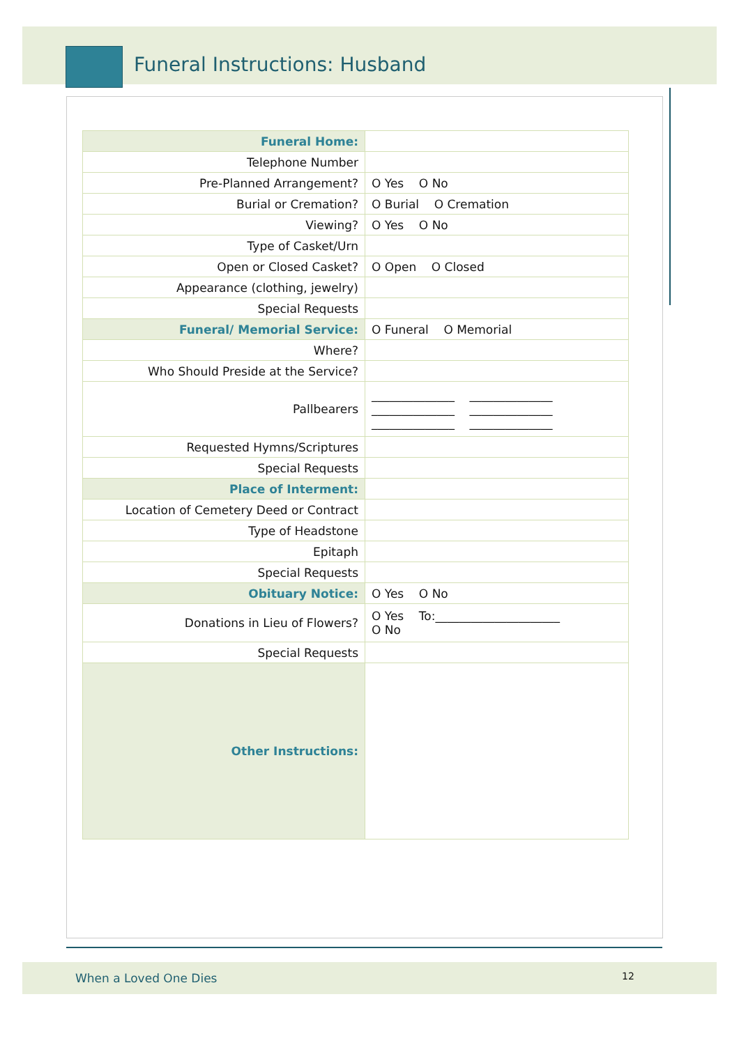Funeral Instructions: Husband
| Funeral Home: | |
| Telephone Number | |
| Pre-Planned Arrangement? | O Yes O No |
| Burial or Cremation? | O Burial O Cremation |
| Viewing? | O Yes O No |
| Type of Casket/Urn | |
| Open or Closed Casket? | O Open O Closed |
| Appearance (clothing, jewelry) | |
| Special Requests | |
| Funeral/ Memorial Service: | O Funeral O Memorial |
| Where? | |
| Who Should Preside at the Service? | |
| Pallbearers | ______________ ______________ ______________ ______________ ______________ ______________ |
| Requested Hymns/Scriptures | |
| Special Requests | |
| Place of Interment: | |
| Location of Cemetery Deed or Contract | |
| Type of Headstone | |
| Epitaph | |
| Special Requests | |
| Obituary Notice: | O Yes O No |
| Donations in Lieu of Flowers? | O Yes To:_____________________ O No |
| Special Requests | |
| Other Instructions: | |
When a Loved One Dies 12